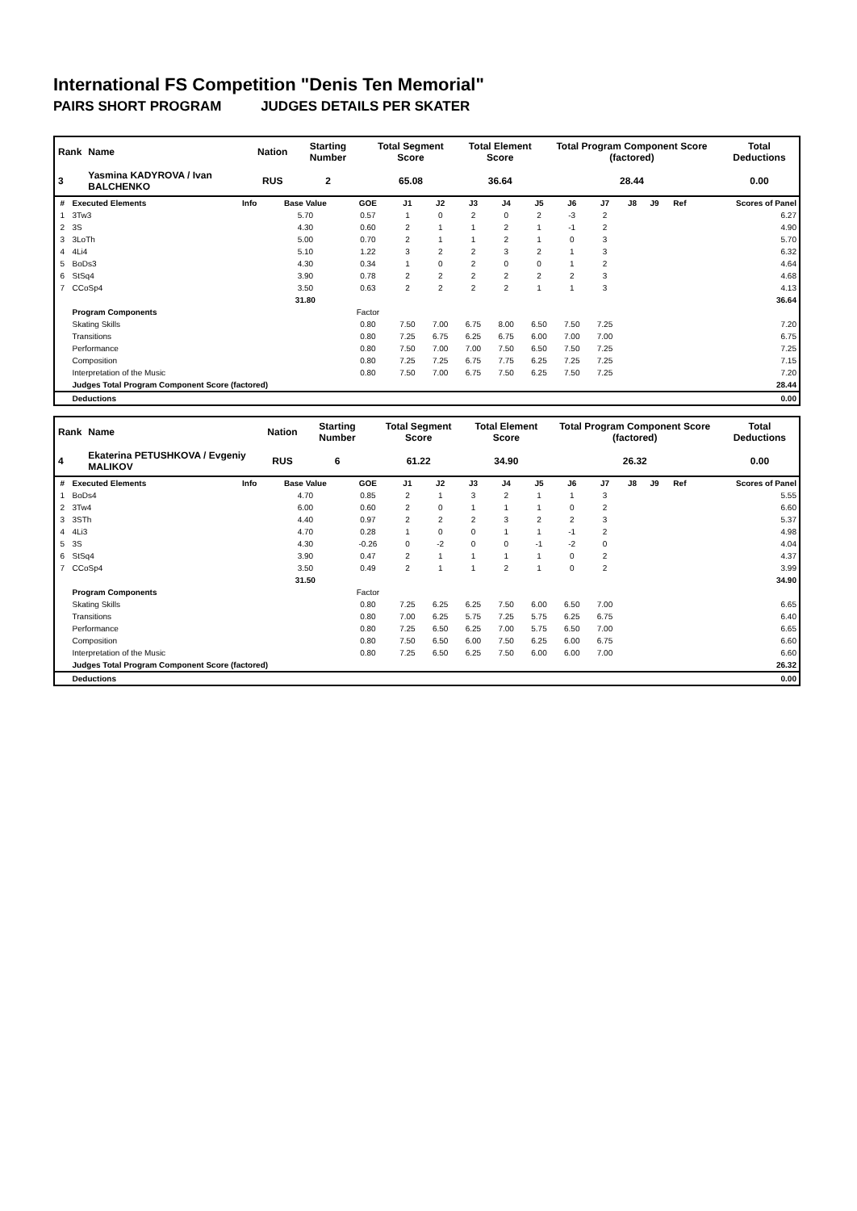International FS Competition "Denis Ten Memorial"
PAIRS SHORT PROGRAM JUDGES DETAILS PER SKATER
| Rank | Name | Nation | Starting Number | Total Segment Score | Total Element Score | Total Program Component Score (factored) | Total Deductions |
| --- | --- | --- | --- | --- | --- | --- | --- |
| 3 | Yasmina KADYROVA / Ivan BALCHENKO | RUS | 2 | 65.08 | 36.64 | 28.44 | 0.00 |
| # | Executed Elements | Info | Base Value | GOE | J1 | J2 | J3 | J4 | J5 | J6 | J7 | J8 | J9 | Ref | Scores of Panel |
| --- | --- | --- | --- | --- | --- | --- | --- | --- | --- | --- | --- | --- | --- | --- | --- |
| 1 | 3Tw3 | | 5.70 | 0.57 | 1 | 0 | 2 | 0 | 2 | -3 | 2 | | | | 6.27 |
| 2 | 3S | | 4.30 | 0.60 | 2 | 1 | 1 | 2 | 1 | -1 | 2 | | | | 4.90 |
| 3 | 3LoTh | | 5.00 | 0.70 | 2 | 1 | 1 | 2 | 1 | 0 | 3 | | | | 5.70 |
| 4 | 4Li4 | | 5.10 | 1.22 | 3 | 2 | 2 | 3 | 2 | 1 | 3 | | | | 6.32 |
| 5 | BoDs3 | | 4.30 | 0.34 | 1 | 0 | 2 | 0 | 0 | 1 | 2 | | | | 4.64 |
| 6 | StSq4 | | 3.90 | 0.78 | 2 | 2 | 2 | 2 | 2 | 2 | 3 | | | | 4.68 |
| 7 | CCoSp4 | | 3.50 | 0.63 | 2 | 2 | 2 | 2 | 1 | 1 | 3 | | | | 4.13 |
| | | | 31.80 | | | | | | | | | | | | 36.64 |
| | Program Components | | | Factor | | | | | | | | | | | |
| | Skating Skills | | | 0.80 | 7.50 | 7.00 | 6.75 | 8.00 | 6.50 | 7.50 | 7.25 | | | | 7.20 |
| | Transitions | | | 0.80 | 7.25 | 6.75 | 6.25 | 6.75 | 6.00 | 7.00 | 7.00 | | | | 6.75 |
| | Performance | | | 0.80 | 7.50 | 7.00 | 7.00 | 7.50 | 6.50 | 7.50 | 7.25 | | | | 7.25 |
| | Composition | | | 0.80 | 7.25 | 7.25 | 6.75 | 7.75 | 6.25 | 7.25 | 7.25 | | | | 7.15 |
| | Interpretation of the Music | | | 0.80 | 7.50 | 7.00 | 6.75 | 7.50 | 6.25 | 7.50 | 7.25 | | | | 7.20 |
| | Judges Total Program Component Score (factored) | | | | | | | | | | | | | | 28.44 |
| | Deductions | | | | | | | | | | | | | | 0.00 |
| Rank | Name | Nation | Starting Number | Total Segment Score | Total Element Score | Total Program Component Score (factored) | Total Deductions |
| --- | --- | --- | --- | --- | --- | --- | --- |
| 4 | Ekaterina PETUSHKOVA / Evgeniy MALIKOV | RUS | 6 | 61.22 | 34.90 | 26.32 | 0.00 |
| # | Executed Elements | Info | Base Value | GOE | J1 | J2 | J3 | J4 | J5 | J6 | J7 | J8 | J9 | Ref | Scores of Panel |
| --- | --- | --- | --- | --- | --- | --- | --- | --- | --- | --- | --- | --- | --- | --- | --- |
| 1 | BoDs4 | | 4.70 | 0.85 | 2 | 1 | 3 | 2 | 1 | 1 | 3 | | | | 5.55 |
| 2 | 3Tw4 | | 6.00 | 0.60 | 2 | 0 | 1 | 1 | 1 | 0 | 2 | | | | 6.60 |
| 3 | 3STh | | 4.40 | 0.97 | 2 | 2 | 2 | 3 | 2 | 2 | 3 | | | | 5.37 |
| 4 | 4Li3 | | 4.70 | 0.28 | 1 | 0 | 0 | 1 | 1 | -1 | 2 | | | | 4.98 |
| 5 | 3S | | 4.30 | -0.26 | 0 | -2 | 0 | 0 | -1 | -2 | 0 | | | | 4.04 |
| 6 | StSq4 | | 3.90 | 0.47 | 2 | 1 | 1 | 1 | 1 | 0 | 2 | | | | 4.37 |
| 7 | CCoSp4 | | 3.50 | 0.49 | 2 | 1 | 1 | 2 | 1 | 0 | 2 | | | | 3.99 |
| | | | 31.50 | | | | | | | | | | | | 34.90 |
| | Program Components | | | Factor | | | | | | | | | | | |
| | Skating Skills | | | 0.80 | 7.25 | 6.25 | 6.25 | 7.50 | 6.00 | 6.50 | 7.00 | | | | 6.65 |
| | Transitions | | | 0.80 | 7.00 | 6.25 | 5.75 | 7.25 | 5.75 | 6.25 | 6.75 | | | | 6.40 |
| | Performance | | | 0.80 | 7.25 | 6.50 | 6.25 | 7.00 | 5.75 | 6.50 | 7.00 | | | | 6.65 |
| | Composition | | | 0.80 | 7.50 | 6.50 | 6.00 | 7.50 | 6.25 | 6.00 | 6.75 | | | | 6.60 |
| | Interpretation of the Music | | | 0.80 | 7.25 | 6.50 | 6.25 | 7.50 | 6.00 | 6.00 | 7.00 | | | | 6.60 |
| | Judges Total Program Component Score (factored) | | | | | | | | | | | | | | 26.32 |
| | Deductions | | | | | | | | | | | | | | 0.00 |